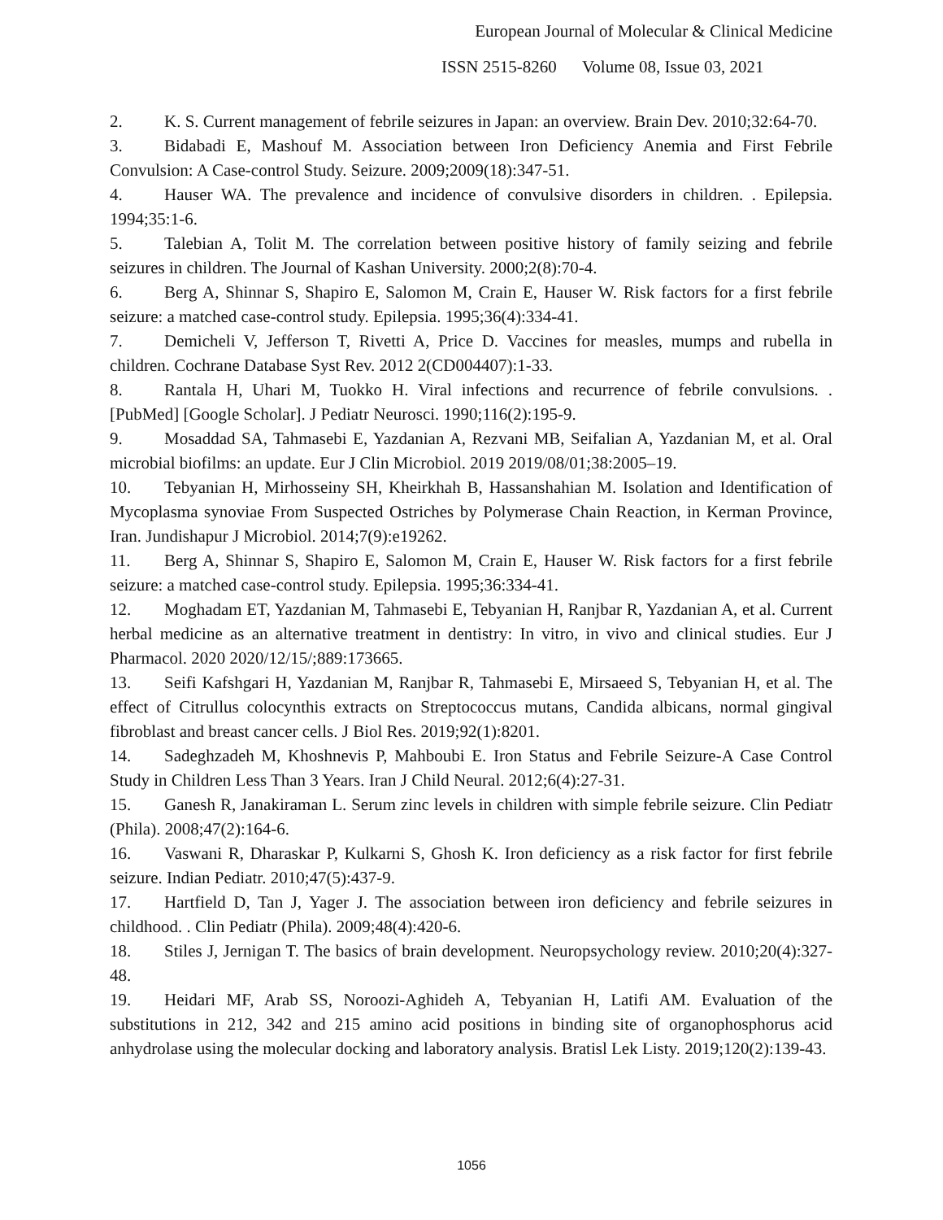European Journal of Molecular & Clinical Medicine
ISSN 2515-8260 Volume 08, Issue 03, 2021
2. K. S. Current management of febrile seizures in Japan: an overview. Brain Dev. 2010;32:64-70.
3. Bidabadi E, Mashouf M. Association between Iron Deficiency Anemia and First Febrile Convulsion: A Case-control Study. Seizure. 2009;2009(18):347-51.
4. Hauser WA. The prevalence and incidence of convulsive disorders in children. . Epilepsia. 1994;35:1-6.
5. Talebian A, Tolit M. The correlation between positive history of family seizing and febrile seizures in children. The Journal of Kashan University. 2000;2(8):70-4.
6. Berg A, Shinnar S, Shapiro E, Salomon M, Crain E, Hauser W. Risk factors for a first febrile seizure: a matched case-control study. Epilepsia. 1995;36(4):334-41.
7. Demicheli V, Jefferson T, Rivetti A, Price D. Vaccines for measles, mumps and rubella in children. Cochrane Database Syst Rev. 2012 2(CD004407):1-33.
8. Rantala H, Uhari M, Tuokko H. Viral infections and recurrence of febrile convulsions. . [PubMed] [Google Scholar]. J Pediatr Neurosci. 1990;116(2):195-9.
9. Mosaddad SA, Tahmasebi E, Yazdanian A, Rezvani MB, Seifalian A, Yazdanian M, et al. Oral microbial biofilms: an update. Eur J Clin Microbiol. 2019 2019/08/01;38:2005–19.
10. Tebyanian H, Mirhosseiny SH, Kheirkhah B, Hassanshahian M. Isolation and Identification of Mycoplasma synoviae From Suspected Ostriches by Polymerase Chain Reaction, in Kerman Province, Iran. Jundishapur J Microbiol. 2014;7(9):e19262.
11. Berg A, Shinnar S, Shapiro E, Salomon M, Crain E, Hauser W. Risk factors for a first febrile seizure: a matched case-control study. Epilepsia. 1995;36:334-41.
12. Moghadam ET, Yazdanian M, Tahmasebi E, Tebyanian H, Ranjbar R, Yazdanian A, et al. Current herbal medicine as an alternative treatment in dentistry: In vitro, in vivo and clinical studies. Eur J Pharmacol. 2020 2020/12/15/;889:173665.
13. Seifi Kafshgari H, Yazdanian M, Ranjbar R, Tahmasebi E, Mirsaeed S, Tebyanian H, et al. The effect of Citrullus colocynthis extracts on Streptococcus mutans, Candida albicans, normal gingival fibroblast and breast cancer cells. J Biol Res. 2019;92(1):8201.
14. Sadeghzadeh M, Khoshnevis P, Mahboubi E. Iron Status and Febrile Seizure-A Case Control Study in Children Less Than 3 Years. Iran J Child Neural. 2012;6(4):27-31.
15. Ganesh R, Janakiraman L. Serum zinc levels in children with simple febrile seizure. Clin Pediatr (Phila). 2008;47(2):164-6.
16. Vaswani R, Dharaskar P, Kulkarni S, Ghosh K. Iron deficiency as a risk factor for first febrile seizure. Indian Pediatr. 2010;47(5):437-9.
17. Hartfield D, Tan J, Yager J. The association between iron deficiency and febrile seizures in childhood. . Clin Pediatr (Phila). 2009;48(4):420-6.
18. Stiles J, Jernigan T. The basics of brain development. Neuropsychology review. 2010;20(4):327-48.
19. Heidari MF, Arab SS, Noroozi-Aghideh A, Tebyanian H, Latifi AM. Evaluation of the substitutions in 212, 342 and 215 amino acid positions in binding site of organophosphorus acid anhydrolase using the molecular docking and laboratory analysis. Bratisl Lek Listy. 2019;120(2):139-43.
1056